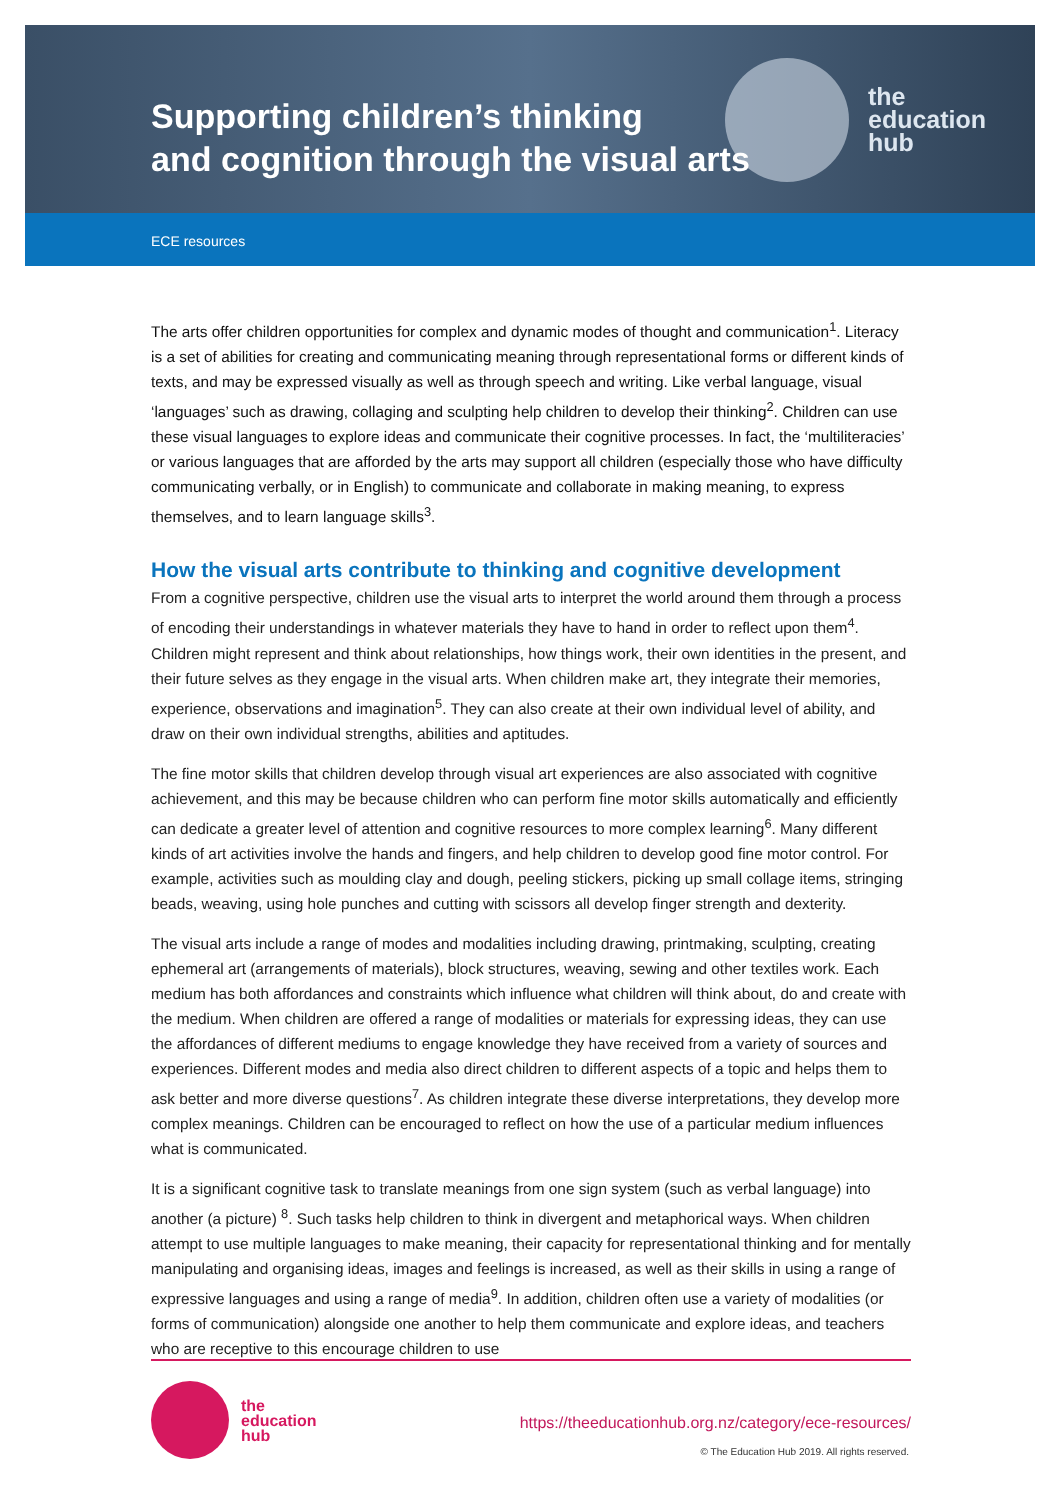the
education
hub
Supporting children’s thinking
and cognition through the visual arts
ECE resources
The arts offer children opportunities for complex and dynamic modes of thought and communication<sup>1</sup>. Literacy is a set of abilities for creating and communicating meaning through representational forms or different kinds of texts, and may be expressed visually as well as through speech and writing. Like verbal language, visual ‘languages’ such as drawing, collaging and sculpting help children to develop their thinking<sup>2</sup>. Children can use these visual languages to explore ideas and communicate their cognitive processes. In fact, the ‘multiliteracies’ or various languages that are afforded by the arts may support all children (especially those who have difficulty communicating verbally, or in English) to communicate and collaborate in making meaning, to express themselves, and to learn language skills<sup>3</sup>.
How the visual arts contribute to thinking and cognitive development
From a cognitive perspective, children use the visual arts to interpret the world around them through a process of encoding their understandings in whatever materials they have to hand in order to reflect upon them<sup>4</sup>. Children might represent and think about relationships, how things work, their own identities in the present, and their future selves as they engage in the visual arts. When children make art, they integrate their memories, experience, observations and imagination<sup>5</sup>. They can also create at their own individual level of ability, and draw on their own individual strengths, abilities and aptitudes.
The fine motor skills that children develop through visual art experiences are also associated with cognitive achievement, and this may be because children who can perform fine motor skills automatically and efficiently can dedicate a greater level of attention and cognitive resources to more complex learning<sup>6</sup>. Many different kinds of art activities involve the hands and fingers, and help children to develop good fine motor control. For example, activities such as moulding clay and dough, peeling stickers, picking up small collage items, stringing beads, weaving, using hole punches and cutting with scissors all develop finger strength and dexterity.
The visual arts include a range of modes and modalities including drawing, printmaking, sculpting, creating ephemeral art (arrangements of materials), block structures, weaving, sewing and other textiles work. Each medium has both affordances and constraints which influence what children will think about, do and create with the medium. When children are offered a range of modalities or materials for expressing ideas, they can use the affordances of different mediums to engage knowledge they have received from a variety of sources and experiences. Different modes and media also direct children to different aspects of a topic and helps them to ask better and more diverse questions<sup>7</sup>. As children integrate these diverse interpretations, they develop more complex meanings. Children can be encouraged to reflect on how the use of a particular medium influences what is communicated.
It is a significant cognitive task to translate meanings from one sign system (such as verbal language) into another (a picture) <sup>8</sup>. Such tasks help children to think in divergent and metaphorical ways. When children attempt to use multiple languages to make meaning, their capacity for representational thinking and for mentally manipulating and organising ideas, images and feelings is increased, as well as their skills in using a range of expressive languages and using a range of media<sup>9</sup>. In addition, children often use a variety of modalities (or forms of communication) alongside one another to help them communicate and explore ideas, and teachers who are receptive to this encourage children to use
the
education
hub
https://theeducationhub.org.nz/category/ece-resources/
© The Education Hub 2019. All rights reserved.